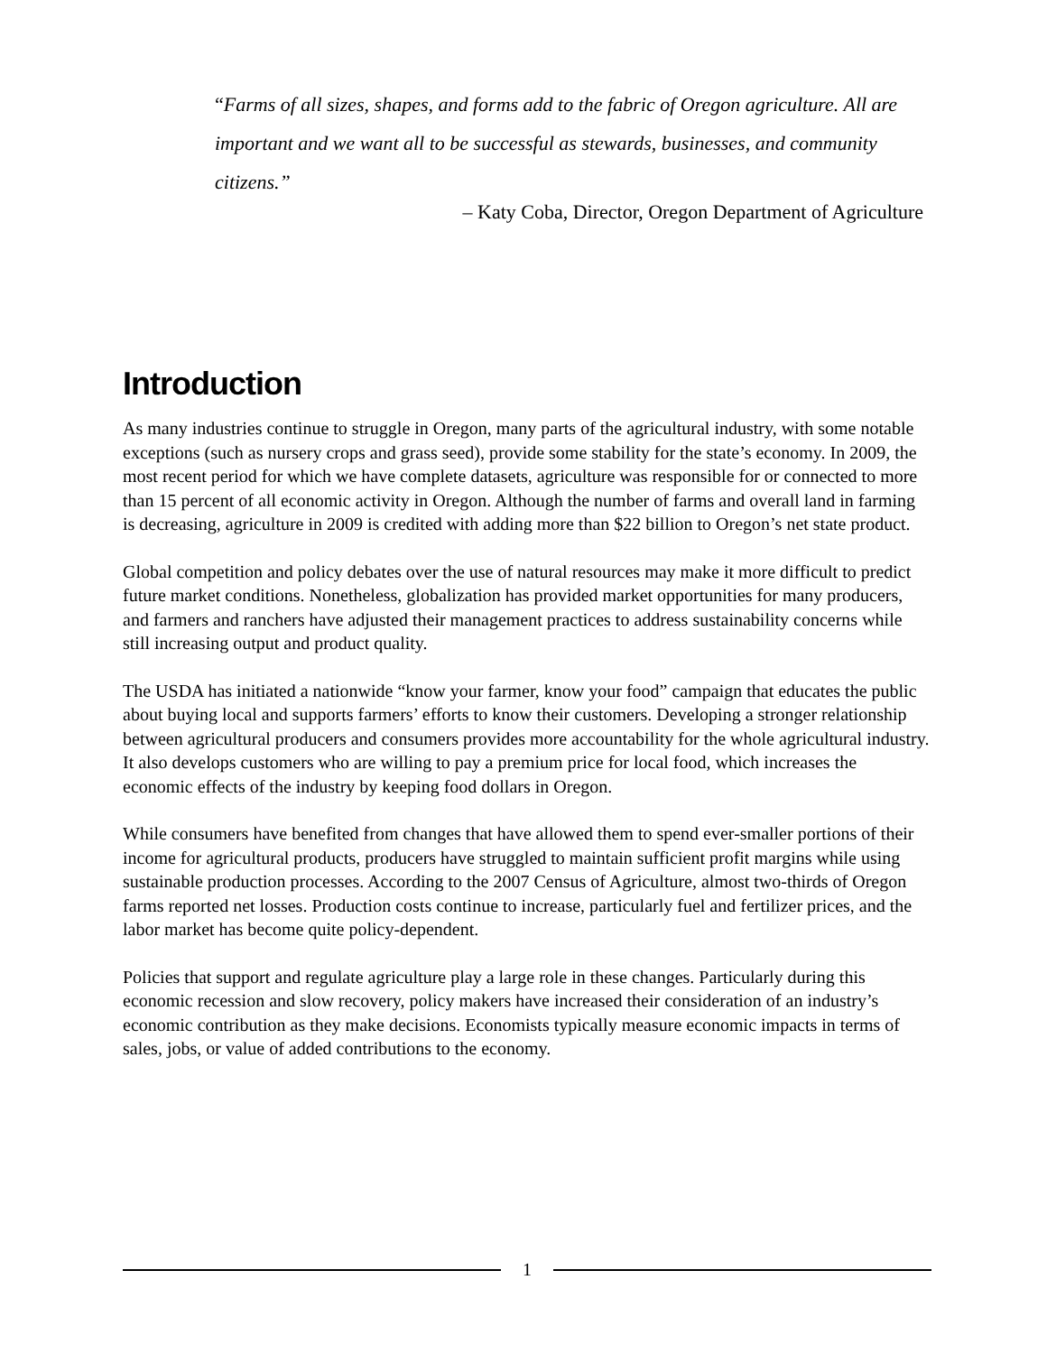“Farms of all sizes, shapes, and forms add to the fabric of Oregon agriculture. All are important and we want all to be successful as stewards, businesses, and community citizens.”
– Katy Coba, Director, Oregon Department of Agriculture
Introduction
As many industries continue to struggle in Oregon, many parts of the agricultural industry, with some notable exceptions (such as nursery crops and grass seed), provide some stability for the state’s economy. In 2009, the most recent period for which we have complete datasets, agriculture was responsible for or connected to more than 15 percent of all economic activity in Oregon. Although the number of farms and overall land in farming is decreasing, agriculture in 2009 is credited with adding more than $22 billion to Oregon’s net state product.
Global competition and policy debates over the use of natural resources may make it more difficult to predict future market conditions. Nonetheless, globalization has provided market opportunities for many producers, and farmers and ranchers have adjusted their management practices to address sustainability concerns while still increasing output and product quality.
The USDA has initiated a nationwide “know your farmer, know your food” campaign that educates the public about buying local and supports farmers’ efforts to know their customers. Developing a stronger relationship between agricultural producers and consumers provides more accountability for the whole agricultural industry. It also develops customers who are willing to pay a premium price for local food, which increases the economic effects of the industry by keeping food dollars in Oregon.
While consumers have benefited from changes that have allowed them to spend ever-smaller portions of their income for agricultural products, producers have struggled to maintain sufficient profit margins while using sustainable production processes. According to the 2007 Census of Agriculture, almost two-thirds of Oregon farms reported net losses. Production costs continue to increase, particularly fuel and fertilizer prices, and the labor market has become quite policy-dependent.
Policies that support and regulate agriculture play a large role in these changes. Particularly during this economic recession and slow recovery, policy makers have increased their consideration of an industry’s economic contribution as they make decisions. Economists typically measure economic impacts in terms of sales, jobs, or value of added contributions to the economy.
1